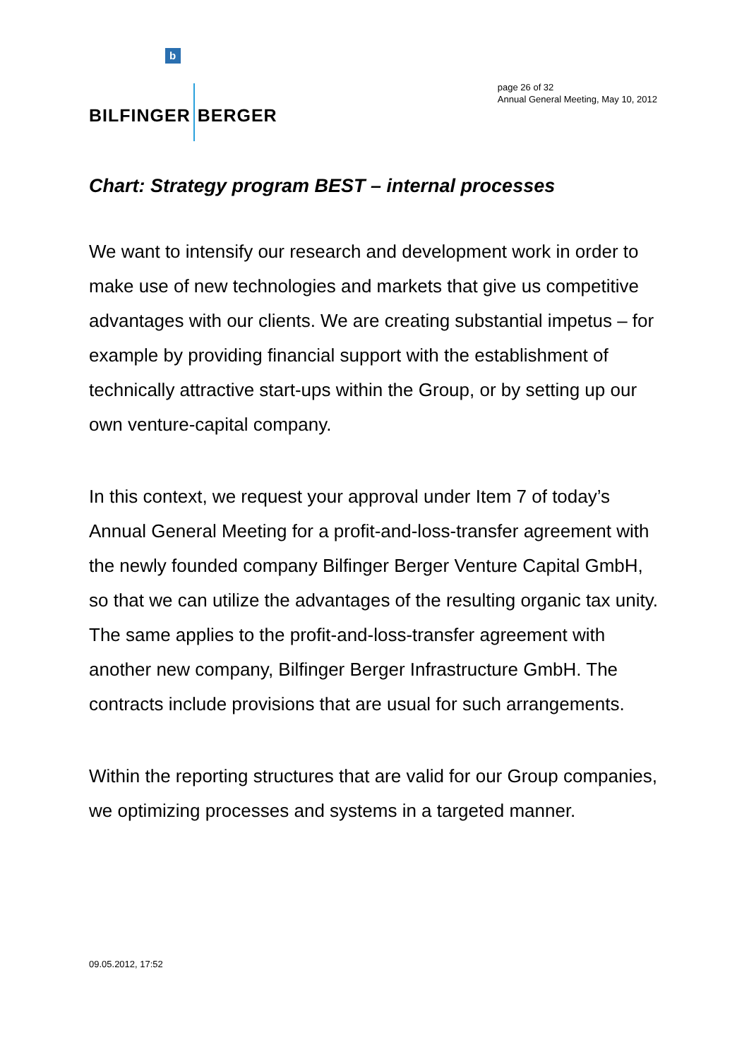b
BILFINGER BERGER
page 26 of 32
Annual General Meeting, May 10, 2012
Chart: Strategy program BEST – internal processes
We want to intensify our research and development work in order to make use of new technologies and markets that give us competitive advantages with our clients. We are creating substantial impetus – for example by providing financial support with the establishment of technically attractive start-ups within the Group, or by setting up our own venture-capital company.
In this context, we request your approval under Item 7 of today’s Annual General Meeting for a profit-and-loss-transfer agreement with the newly founded company Bilfinger Berger Venture Capital GmbH, so that we can utilize the advantages of the resulting organic tax unity. The same applies to the profit-and-loss-transfer agreement with another new company, Bilfinger Berger Infrastructure GmbH. The contracts include provisions that are usual for such arrangements.
Within the reporting structures that are valid for our Group companies, we optimizing processes and systems in a targeted manner.
09.05.2012, 17:52